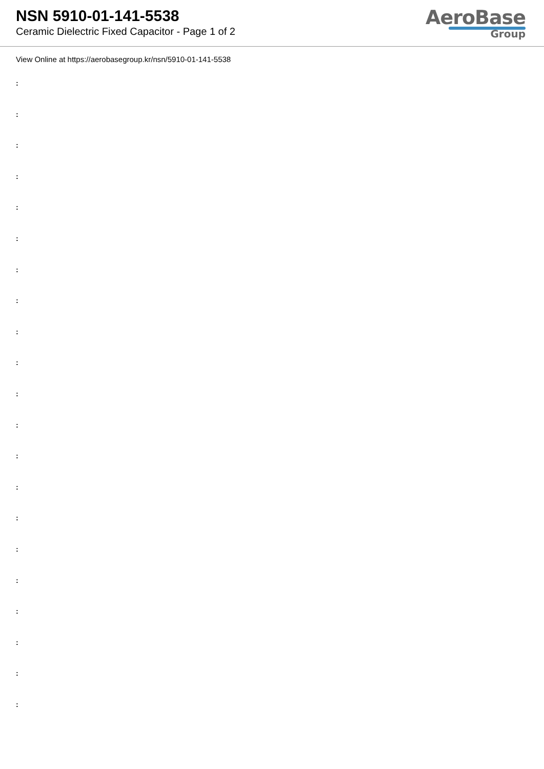NSN 5910-01-141-5538
Ceramic Dielectric Fixed Capacitor - Page 1 of 2
AeroBase
Group
View Online at https://aerobasegroup.kr/nsn/5910-01-141-5538
:
:
:
:
:
:
:
:
:
:
:
:
:
:
:
:
:
:
:
:
: